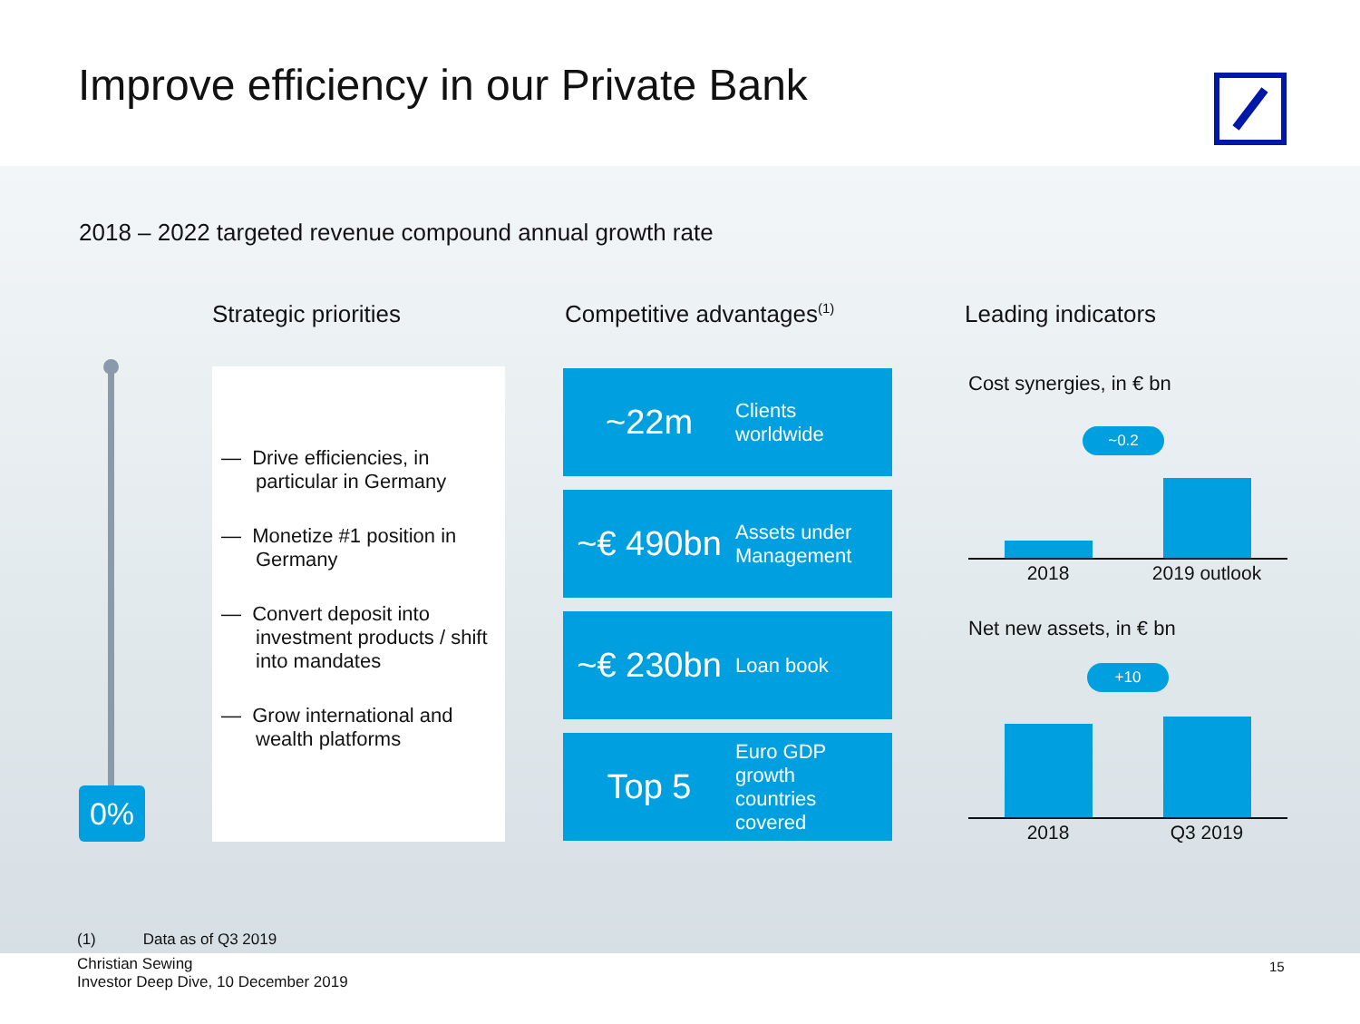Improve efficiency in our Private Bank
2018 – 2022 targeted revenue compound annual growth rate
Strategic priorities Competitive advantages<sup>(1)</sup> Leading indicators
0%
— Drive efficiencies, in particular in Germany
— Monetize #1 position in Germany
— Convert deposit into investment products / shift into mandates
— Grow international and wealth platforms
~22m
Clients
worldwide
~€ 490bn
Assets under
Management
~€ 230bn
Loan book
Top 5
Euro GDP
growth
countries
covered
Cost synergies, in € bn
~0.2
2018
2019 outlook
Net new assets, in € bn
+10
2018 Q3 2019
(1) Data as of Q3 2019
Christian Sewing
Investor Deep Dive, 10 December 2019
15